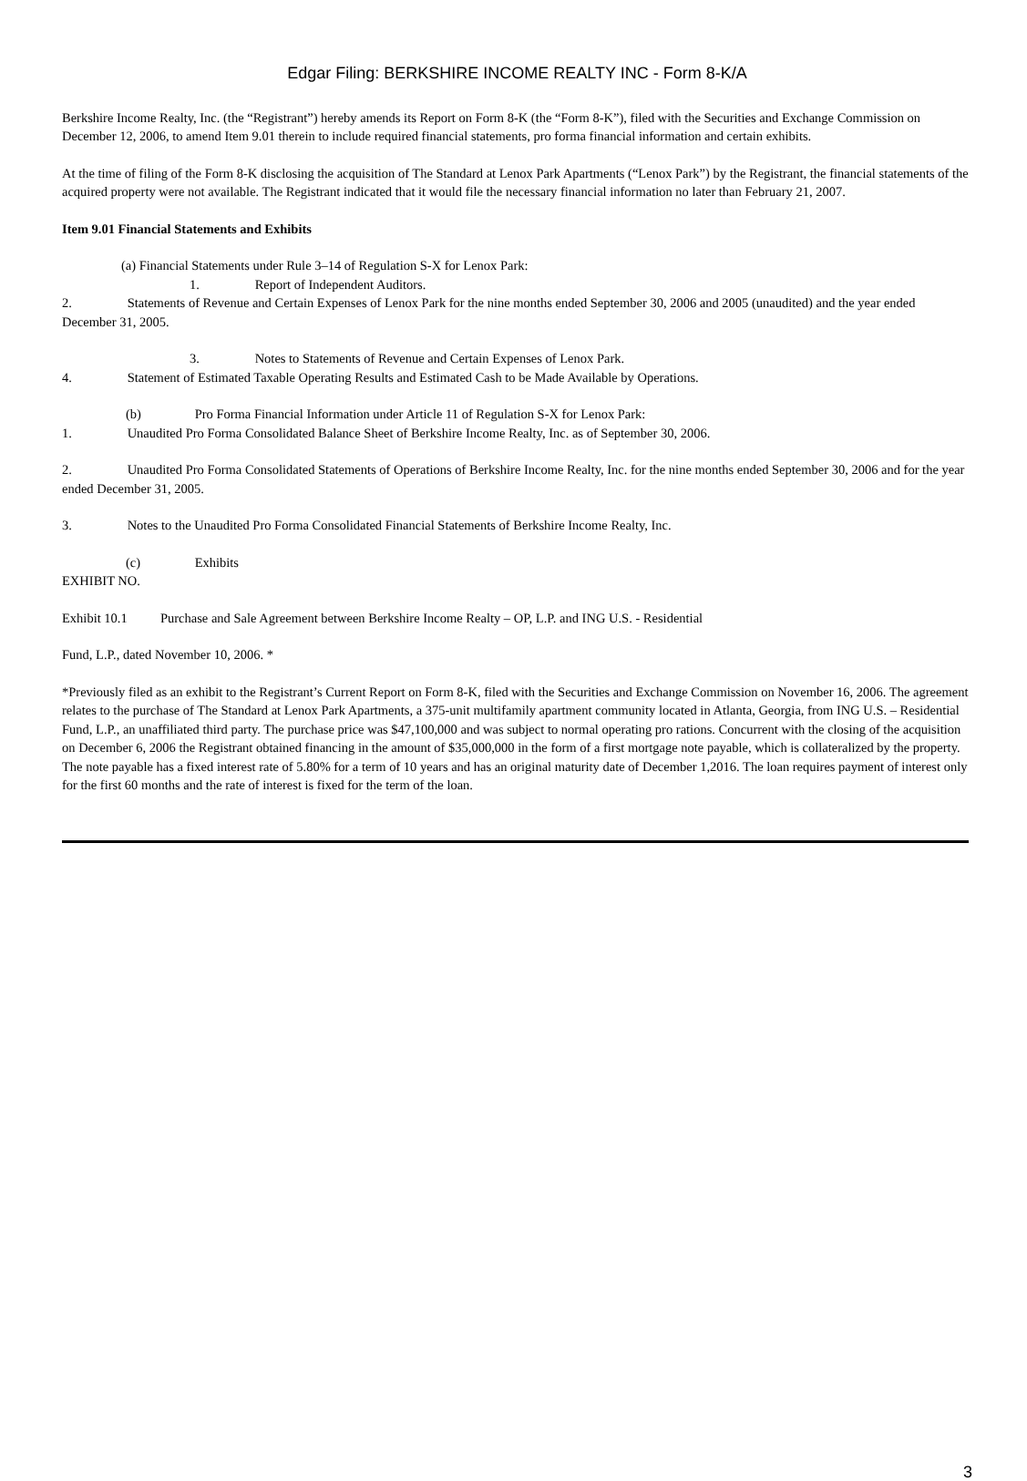Edgar Filing: BERKSHIRE INCOME REALTY INC - Form 8-K/A
Berkshire Income Realty, Inc. (the “Registrant”) hereby amends its Report on Form 8-K (the “Form 8-K”), filed with the Securities and Exchange Commission on December 12, 2006, to amend Item 9.01 therein to include required financial statements, pro forma financial information and certain exhibits.
At the time of filing of the Form 8-K disclosing the acquisition of The Standard at Lenox Park Apartments (“Lenox Park”) by the Registrant, the financial statements of the acquired property were not available. The Registrant indicated that it would file the necessary financial information no later than February 21, 2007.
Item 9.01 Financial Statements and Exhibits
(a) Financial Statements under Rule 3–14 of Regulation S-X for Lenox Park:
1. Report of Independent Auditors.
2. Statements of Revenue and Certain Expenses of Lenox Park for the nine months ended September 30, 2006 and 2005 (unaudited) and the year ended December 31, 2005.
3. Notes to Statements of Revenue and Certain Expenses of Lenox Park.
4. Statement of Estimated Taxable Operating Results and Estimated Cash to be Made Available by Operations.
(b) Pro Forma Financial Information under Article 11 of Regulation S-X for Lenox Park:
1. Unaudited Pro Forma Consolidated Balance Sheet of Berkshire Income Realty, Inc. as of September 30, 2006.
2. Unaudited Pro Forma Consolidated Statements of Operations of Berkshire Income Realty, Inc. for the nine months ended September 30, 2006 and for the year ended December 31, 2005.
3. Notes to the Unaudited Pro Forma Consolidated Financial Statements of Berkshire Income Realty, Inc.
(c) Exhibits
EXHIBIT NO.
Exhibit 10.1 Purchase and Sale Agreement between Berkshire Income Realty – OP, L.P. and ING U.S. - Residential
Fund, L.P., dated November 10, 2006. *
*Previously filed as an exhibit to the Registrant’s Current Report on Form 8-K, filed with the Securities and Exchange Commission on November 16, 2006. The agreement relates to the purchase of The Standard at Lenox Park Apartments, a 375-unit multifamily apartment community located in Atlanta, Georgia, from ING U.S. – Residential Fund, L.P., an unaffiliated third party. The purchase price was $47,100,000 and was subject to normal operating pro rations. Concurrent with the closing of the acquisition on December 6, 2006 the Registrant obtained financing in the amount of $35,000,000 in the form of a first mortgage note payable, which is collateralized by the property. The note payable has a fixed interest rate of 5.80% for a term of 10 years and has an original maturity date of December 1,2016. The loan requires payment of interest only for the first 60 months and the rate of interest is fixed for the term of the loan.
3